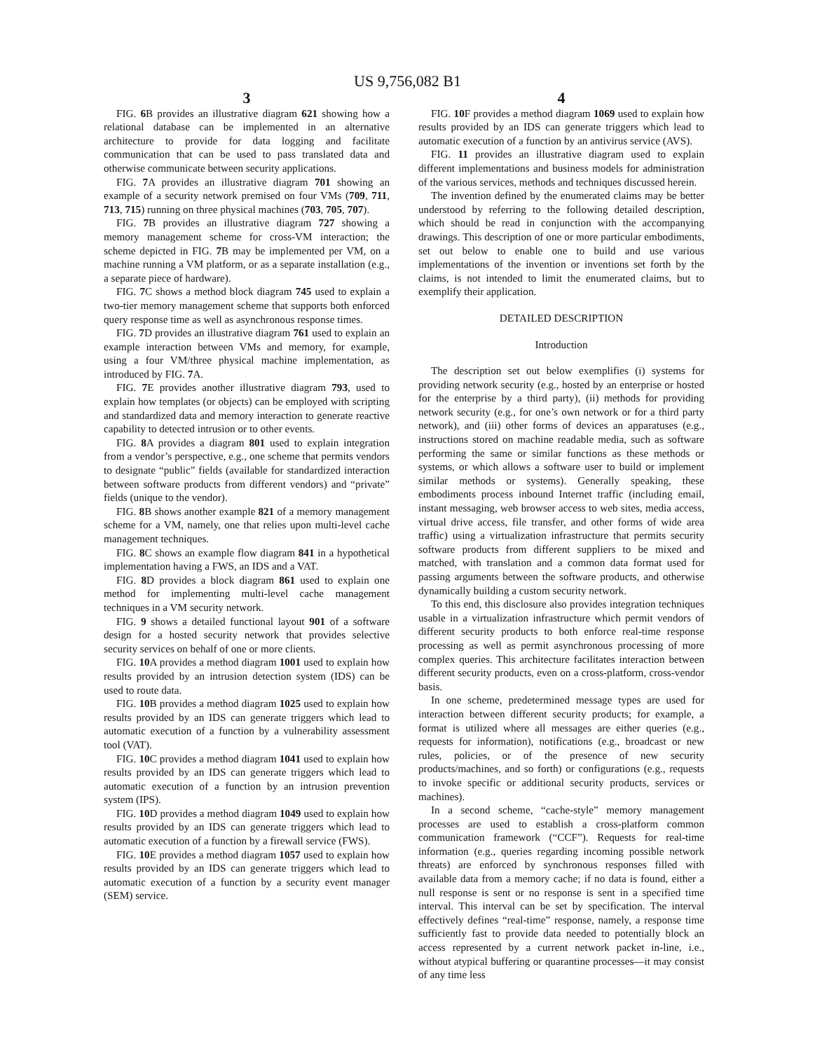US 9,756,082 B1
3
FIG. 6 B provides an illustrative diagram 621 showing how a relational database can be implemented in an alternative architecture to provide for data logging and facilitate communication that can be used to pass translated data and otherwise communicate between security applications.
FIG. 7 A provides an illustrative diagram 701 showing an example of a security network premised on four VMs (709, 711, 713, 715) running on three physical machines (703, 705, 707).
FIG. 7 B provides an illustrative diagram 727 showing a memory management scheme for cross-VM interaction; the scheme depicted in FIG. 7 B may be implemented per VM, on a machine running a VM platform, or as a separate installation (e.g., a separate piece of hardware).
FIG. 7 C shows a method block diagram 745 used to explain a two-tier memory management scheme that supports both enforced query response time as well as asynchronous response times.
FIG. 7 D provides an illustrative diagram 761 used to explain an example interaction between VMs and memory, for example, using a four VM/three physical machine implementation, as introduced by FIG. 7 A.
FIG. 7 E provides another illustrative diagram 793, used to explain how templates (or objects) can be employed with scripting and standardized data and memory interaction to generate reactive capability to detected intrusion or to other events.
FIG. 8 A provides a diagram 801 used to explain integration from a vendor’s perspective, e.g., one scheme that permits vendors to designate “public” fields (available for standardized interaction between software products from different vendors) and “private” fields (unique to the vendor).
FIG. 8 B shows another example 821 of a memory management scheme for a VM, namely, one that relies upon multi-level cache management techniques.
FIG. 8 C shows an example flow diagram 841 in a hypothetical implementation having a FWS, an IDS and a VAT.
FIG. 8 D provides a block diagram 861 used to explain one method for implementing multi-level cache management techniques in a VM security network.
FIG. 9 shows a detailed functional layout 901 of a software design for a hosted security network that provides selective security services on behalf of one or more clients.
FIG. 10 A provides a method diagram 1001 used to explain how results provided by an intrusion detection system (IDS) can be used to route data.
FIG. 10 B provides a method diagram 1025 used to explain how results provided by an IDS can generate triggers which lead to automatic execution of a function by a vulnerability assessment tool (VAT).
FIG. 10 C provides a method diagram 1041 used to explain how results provided by an IDS can generate triggers which lead to automatic execution of a function by an intrusion prevention system (IPS).
FIG. 10 D provides a method diagram 1049 used to explain how results provided by an IDS can generate triggers which lead to automatic execution of a function by a firewall service (FWS).
FIG. 10 E provides a method diagram 1057 used to explain how results provided by an IDS can generate triggers which lead to automatic execution of a function by a security event manager (SEM) service.
4
FIG. 10 F provides a method diagram 1069 used to explain how results provided by an IDS can generate triggers which lead to automatic execution of a function by an antivirus service (AVS).
FIG. 11 provides an illustrative diagram used to explain different implementations and business models for administration of the various services, methods and techniques discussed herein.
The invention defined by the enumerated claims may be better understood by referring to the following detailed description, which should be read in conjunction with the accompanying drawings. This description of one or more particular embodiments, set out below to enable one to build and use various implementations of the invention or inventions set forth by the claims, is not intended to limit the enumerated claims, but to exemplify their application.
DETAILED DESCRIPTION
Introduction
The description set out below exemplifies (i) systems for providing network security (e.g., hosted by an enterprise or hosted for the enterprise by a third party), (ii) methods for providing network security (e.g., for one’s own network or for a third party network), and (iii) other forms of devices an apparatuses (e.g., instructions stored on machine readable media, such as software performing the same or similar functions as these methods or systems, or which allows a software user to build or implement similar methods or systems). Generally speaking, these embodiments process inbound Internet traffic (including email, instant messaging, web browser access to web sites, media access, virtual drive access, file transfer, and other forms of wide area traffic) using a virtualization infrastructure that permits security software products from different suppliers to be mixed and matched, with translation and a common data format used for passing arguments between the software products, and otherwise dynamically building a custom security network.
To this end, this disclosure also provides integration techniques usable in a virtualization infrastructure which permit vendors of different security products to both enforce real-time response processing as well as permit asynchronous processing of more complex queries. This architecture facilitates interaction between different security products, even on a cross-platform, cross-vendor basis.
In one scheme, predetermined message types are used for interaction between different security products; for example, a format is utilized where all messages are either queries (e.g., requests for information), notifications (e.g., broadcast or new rules, policies, or of the presence of new security products/machines, and so forth) or configurations (e.g., requests to invoke specific or additional security products, services or machines).
In a second scheme, “cache-style” memory management processes are used to establish a cross-platform common communication framework (“CCF”). Requests for real-time information (e.g., queries regarding incoming possible network threats) are enforced by synchronous responses filled with available data from a memory cache; if no data is found, either a null response is sent or no response is sent in a specified time interval. This interval can be set by specification. The interval effectively defines “real-time” response, namely, a response time sufficiently fast to provide data needed to potentially block an access represented by a current network packet in-line, i.e., without atypical buffering or quarantine processes—it may consist of any time less